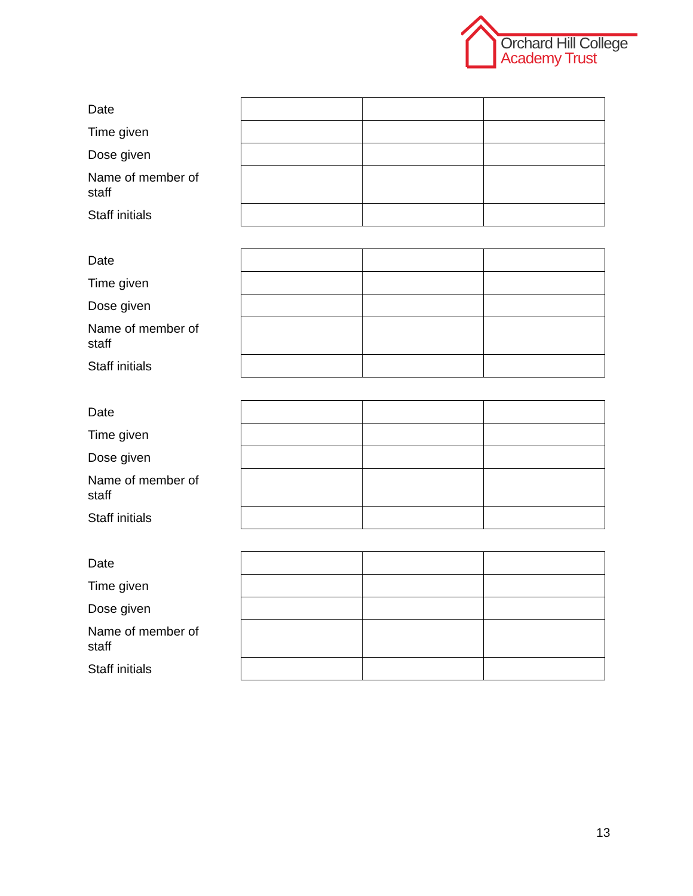Orchard Hill College
Academy Trust
| Date | | | |
| Time given | | | |
| Dose given | | | |
| Name of member of staff | | | |
| Staff initials | | | |
| Date | | | |
| Time given | | | |
| Dose given | | | |
| Name of member of staff | | | |
| Staff initials | | | |
| Date | | | |
| Time given | | | |
| Dose given | | | |
| Name of member of staff | | | |
| Staff initials | | | |
| Date | | | |
| Time given | | | |
| Dose given | | | |
| Name of member of staff | | | |
| Staff initials | | | |
13